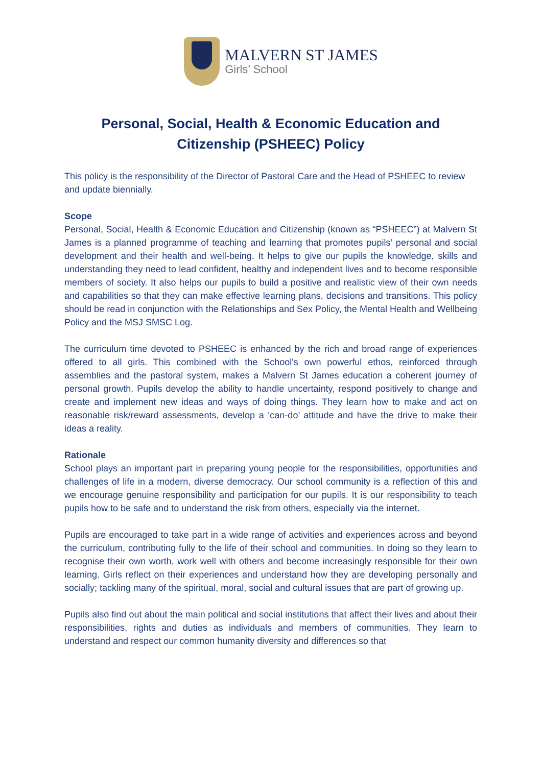MALVERN ST JAMES
Girls’ School
Personal, Social, Health & Economic Education and
Citizenship (PSHEEC) Policy
This policy is the responsibility of the Director of Pastoral Care and the Head of PSHEEC to review and update biennially.
Scope
Personal, Social, Health & Economic Education and Citizenship (known as “PSHEEC”) at Malvern St James is a planned programme of teaching and learning that promotes pupils’ personal and social development and their health and well-being. It helps to give our pupils the knowledge, skills and understanding they need to lead confident, healthy and independent lives and to become responsible members of society. It also helps our pupils to build a positive and realistic view of their own needs and capabilities so that they can make effective learning plans, decisions and transitions. This policy should be read in conjunction with the Relationships and Sex Policy, the Mental Health and Wellbeing Policy and the MSJ SMSC Log.
The curriculum time devoted to PSHEEC is enhanced by the rich and broad range of experiences offered to all girls. This combined with the School's own powerful ethos, reinforced through assemblies and the pastoral system, makes a Malvern St James education a coherent journey of personal growth. Pupils develop the ability to handle uncertainty, respond positively to change and create and implement new ideas and ways of doing things. They learn how to make and act on reasonable risk/reward assessments, develop a ‘can-do’ attitude and have the drive to make their ideas a reality.
Rationale
School plays an important part in preparing young people for the responsibilities, opportunities and challenges of life in a modern, diverse democracy. Our school community is a reflection of this and we encourage genuine responsibility and participation for our pupils. It is our responsibility to teach pupils how to be safe and to understand the risk from others, especially via the internet.
Pupils are encouraged to take part in a wide range of activities and experiences across and beyond the curriculum, contributing fully to the life of their school and communities. In doing so they learn to recognise their own worth, work well with others and become increasingly responsible for their own learning. Girls reflect on their experiences and understand how they are developing personally and socially; tackling many of the spiritual, moral, social and cultural issues that are part of growing up.
Pupils also find out about the main political and social institutions that affect their lives and about their responsibilities, rights and duties as individuals and members of communities. They learn to understand and respect our common humanity diversity and differences so that